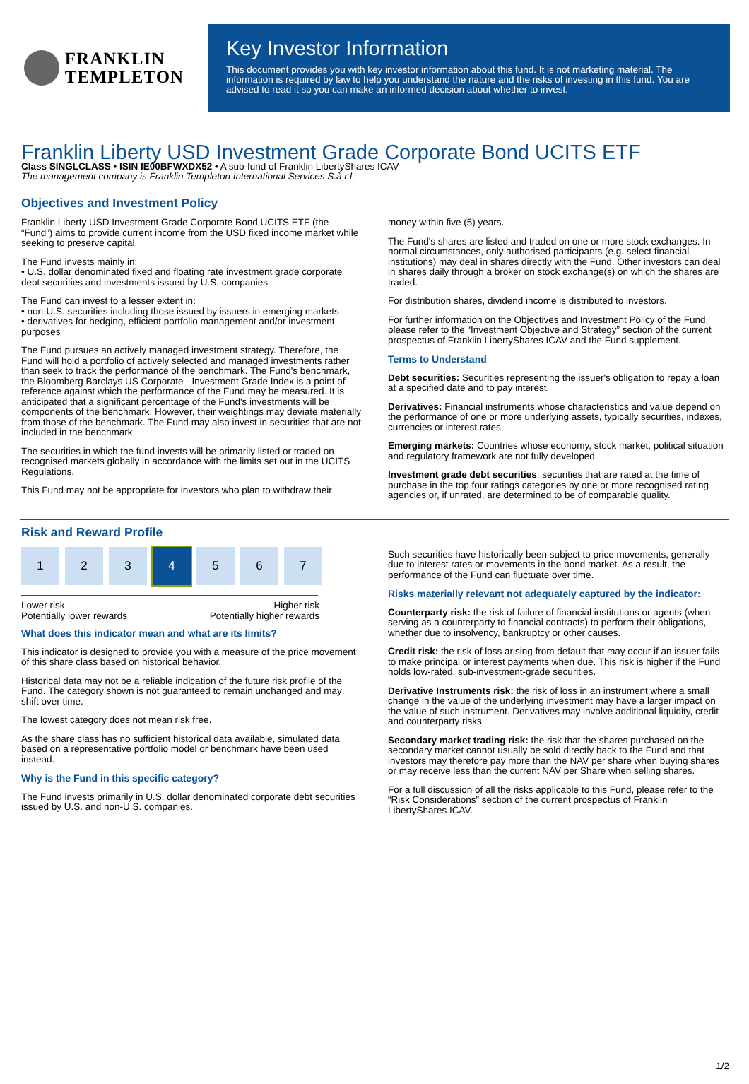FRANKLIN
TEMPLETON
Key Investor Information
This document provides you with key investor information about this fund. It is not marketing material. The information is required by law to help you understand the nature and the risks of investing in this fund. You are advised to read it so you can make an informed decision about whether to invest.
Franklin Liberty USD Investment Grade Corporate Bond UCITS ETF
Class SINGLCLASS • ISIN IE00BFWXDX52 • A sub-fund of Franklin LibertyShares ICAV
The management company is Franklin Templeton International Services S.à r.l.
Objectives and Investment Policy
Franklin Liberty USD Investment Grade Corporate Bond UCITS ETF (the “Fund”) aims to provide current income from the USD fixed income market while seeking to preserve capital.
The Fund invests mainly in:
• U.S. dollar denominated fixed and floating rate investment grade corporate debt securities and investments issued by U.S. companies
The Fund can invest to a lesser extent in:
• non-U.S. securities including those issued by issuers in emerging markets
• derivatives for hedging, efficient portfolio management and/or investment purposes
The Fund pursues an actively managed investment strategy. Therefore, the Fund will hold a portfolio of actively selected and managed investments rather than seek to track the performance of the benchmark. The Fund's benchmark, the Bloomberg Barclays US Corporate - Investment Grade Index is a point of reference against which the performance of the Fund may be measured. It is anticipated that a significant percentage of the Fund's investments will be components of the benchmark. However, their weightings may deviate materially from those of the benchmark. The Fund may also invest in securities that are not included in the benchmark.
The securities in which the fund invests will be primarily listed or traded on recognised markets globally in accordance with the limits set out in the UCITS Regulations.
This Fund may not be appropriate for investors who plan to withdraw their
money within five (5) years.
The Fund's shares are listed and traded on one or more stock exchanges. In normal circumstances, only authorised participants (e.g. select financial institutions) may deal in shares directly with the Fund. Other investors can deal in shares daily through a broker on stock exchange(s) on which the shares are traded.
For distribution shares, dividend income is distributed to investors.
For further information on the Objectives and Investment Policy of the Fund, please refer to the “Investment Objective and Strategy” section of the current prospectus of Franklin LibertyShares ICAV and the Fund supplement.
Terms to Understand
Debt securities: Securities representing the issuer's obligation to repay a loan at a specified date and to pay interest.
Derivatives: Financial instruments whose characteristics and value depend on the performance of one or more underlying assets, typically securities, indexes, currencies or interest rates.
Emerging markets: Countries whose economy, stock market, political situation and regulatory framework are not fully developed.
Investment grade debt securities: securities that are rated at the time of purchase in the top four ratings categories by one or more recognised rating agencies or, if unrated, are determined to be of comparable quality.
Risk and Reward Profile
| 1 | 2 | 3 | 4 | 5 | 6 | 7 |
Lower risk
Potentially lower rewards Higher risk
Potentially higher rewards
What does this indicator mean and what are its limits?
This indicator is designed to provide you with a measure of the price movement of this share class based on historical behavior.
Historical data may not be a reliable indication of the future risk profile of the Fund. The category shown is not guaranteed to remain unchanged and may shift over time.
The lowest category does not mean risk free.
As the share class has no sufficient historical data available, simulated data based on a representative portfolio model or benchmark have been used instead.
Why is the Fund in this specific category?
The Fund invests primarily in U.S. dollar denominated corporate debt securities issued by U.S. and non-U.S. companies.
Such securities have historically been subject to price movements, generally due to interest rates or movements in the bond market. As a result, the performance of the Fund can fluctuate over time.
Risks materially relevant not adequately captured by the indicator:
Counterparty risk: the risk of failure of financial institutions or agents (when serving as a counterparty to financial contracts) to perform their obligations, whether due to insolvency, bankruptcy or other causes.
Credit risk: the risk of loss arising from default that may occur if an issuer fails to make principal or interest payments when due. This risk is higher if the Fund holds low-rated, sub-investment-grade securities.
Derivative Instruments risk: the risk of loss in an instrument where a small change in the value of the underlying investment may have a larger impact on the value of such instrument. Derivatives may involve additional liquidity, credit and counterparty risks.
Secondary market trading risk: the risk that the shares purchased on the secondary market cannot usually be sold directly back to the Fund and that investors may therefore pay more than the NAV per share when buying shares or may receive less than the current NAV per Share when selling shares.
For a full discussion of all the risks applicable to this Fund, please refer to the “Risk Considerations” section of the current prospectus of Franklin LibertyShares ICAV.
1/2